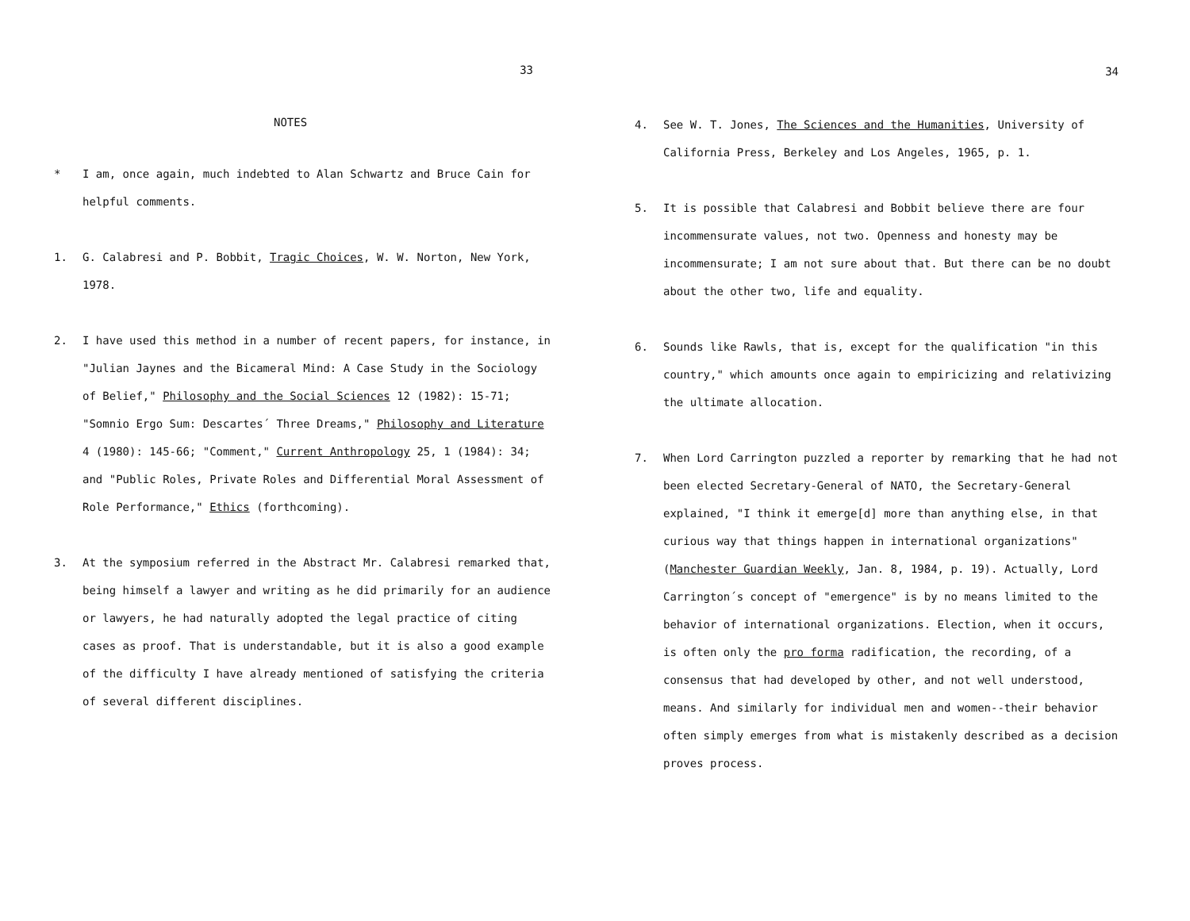33
NOTES
* I am, once again, much indebted to Alan Schwartz and Bruce Cain for helpful comments.
1. G. Calabresi and P. Bobbit, Tragic Choices, W. W. Norton, New York, 1978.
2. I have used this method in a number of recent papers, for instance, in "Julian Jaynes and the Bicameral Mind: A Case Study in the Sociology of Belief," Philosophy and the Social Sciences 12 (1982): 15-71; "Somnio Ergo Sum: Descartes´ Three Dreams," Philosophy and Literature 4 (1980): 145-66; "Comment," Current Anthropology 25, 1 (1984): 34; and "Public Roles, Private Roles and Differential Moral Assessment of Role Performance," Ethics (forthcoming).
3. At the symposium referred in the Abstract Mr. Calabresi remarked that, being himself a lawyer and writing as he did primarily for an audience or lawyers, he had naturally adopted the legal practice of citing cases as proof. That is understandable, but it is also a good example of the difficulty I have already mentioned of satisfying the criteria of several different disciplines.
34
4. See W. T. Jones, The Sciences and the Humanities, University of California Press, Berkeley and Los Angeles, 1965, p. 1.
5. It is possible that Calabresi and Bobbit believe there are four incommensurate values, not two. Openness and honesty may be incommensurate; I am not sure about that. But there can be no doubt about the other two, life and equality.
6. Sounds like Rawls, that is, except for the qualification "in this country," which amounts once again to empiricizing and relativizing the ultimate allocation.
7. When Lord Carrington puzzled a reporter by remarking that he had not been elected Secretary-General of NATO, the Secretary-General explained, "I think it emerge[d] more than anything else, in that curious way that things happen in international organizations" (Manchester Guardian Weekly, Jan. 8, 1984, p. 19). Actually, Lord Carrington´s concept of "emergence" is by no means limited to the behavior of international organizations. Election, when it occurs, is often only the pro forma radification, the recording, of a consensus that had developed by other, and not well understood, means. And similarly for individual men and women--their behavior often simply emerges from what is mistakenly described as a decision proves process.